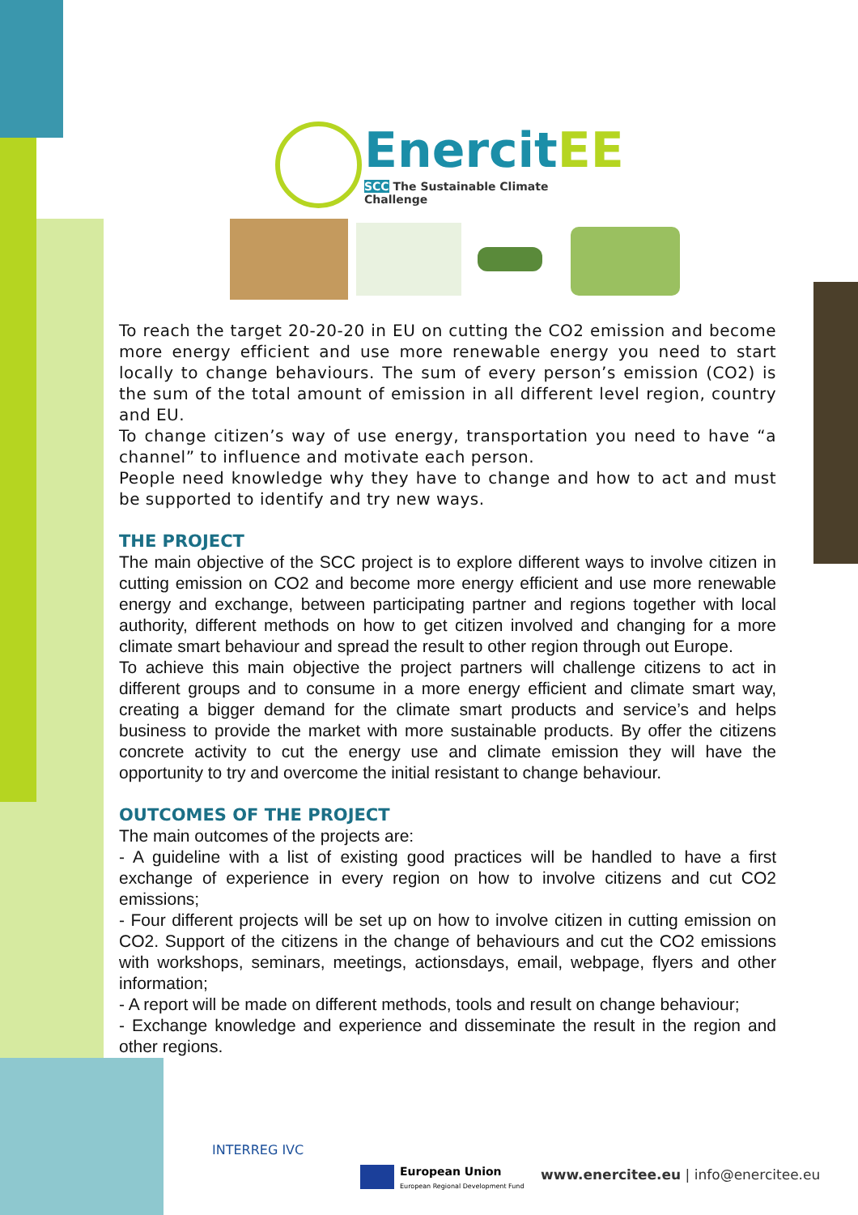EnercitEE
SCC The Sustainable Climate Challenge
To reach the target 20-20-20 in EU on cutting the CO2 emission and become more energy efficient and use more renewable energy you need to start locally to change behaviours. The sum of every person’s emission (CO2) is the sum of the total amount of emission in all different level region, country and EU.
To change citizen’s way of use energy, transportation you need to have “a channel” to influence and motivate each person.
People need knowledge why they have to change and how to act and must be supported to identify and try new ways.
THE PROJECT
The main objective of the SCC project is to explore different ways to involve citizen in cutting emission on CO2 and become more energy efficient and use more renewable energy and exchange, between participating partner and regions together with local authority, different methods on how to get citizen involved and changing for a more climate smart behaviour and spread the result to other region through out Europe.
To achieve this main objective the project partners will challenge citizens to act in different groups and to consume in a more energy efficient and climate smart way, creating a bigger demand for the climate smart products and service’s and helps business to provide the market with more sustainable products. By offer the citizens concrete activity to cut the energy use and climate emission they will have the opportunity to try and overcome the initial resistant to change behaviour.
OUTCOMES OF THE PROJECT
The main outcomes of the projects are:
- A guideline with a list of existing good practices will be handled to have a first exchange of experience in every region on how to involve citizens and cut CO2 emissions;
- Four different projects will be set up on how to involve citizen in cutting emission on CO2. Support of the citizens in the change of behaviours and cut the CO2 emissions with workshops, seminars, meetings, actionsdays, email, webpage, flyers and other information;
- A report will be made on different methods, tools and result on change behaviour;
- Exchange knowledge and experience and disseminate the result in the region and other regions.
INTERREG IVC
European Union
European Regional Development Fund
www.enercitee.eu | info@enercitee.eu